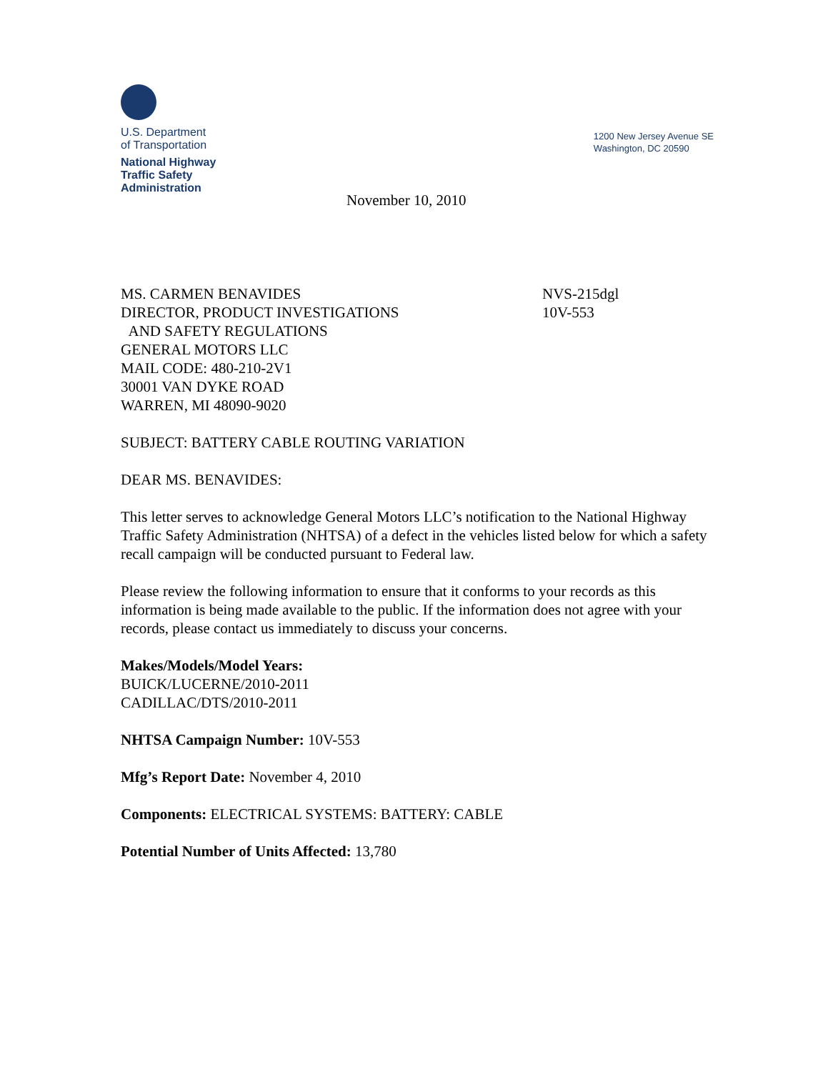U.S. Department
of Transportation
National Highway
Traffic Safety
Administration
1200 New Jersey Avenue SE
Washington, DC 20590
November 10, 2010
MS. CARMEN BENAVIDES
DIRECTOR, PRODUCT INVESTIGATIONS
AND SAFETY REGULATIONS
GENERAL MOTORS LLC
MAIL CODE: 480-210-2V1
30001 VAN DYKE ROAD
WARREN, MI 48090-9020
NVS-215dgl
10V-553
SUBJECT: BATTERY CABLE ROUTING VARIATION
DEAR MS. BENAVIDES:
This letter serves to acknowledge General Motors LLC’s notification to the National Highway Traffic Safety Administration (NHTSA) of a defect in the vehicles listed below for which a safety recall campaign will be conducted pursuant to Federal law.
Please review the following information to ensure that it conforms to your records as this information is being made available to the public. If the information does not agree with your records, please contact us immediately to discuss your concerns.
Makes/Models/Model Years:
BUICK/LUCERNE/2010-2011
CADILLAC/DTS/2010-2011
NHTSA Campaign Number: 10V-553
Mfg’s Report Date: November 4, 2010
Components: ELECTRICAL SYSTEMS: BATTERY: CABLE
Potential Number of Units Affected: 13,780